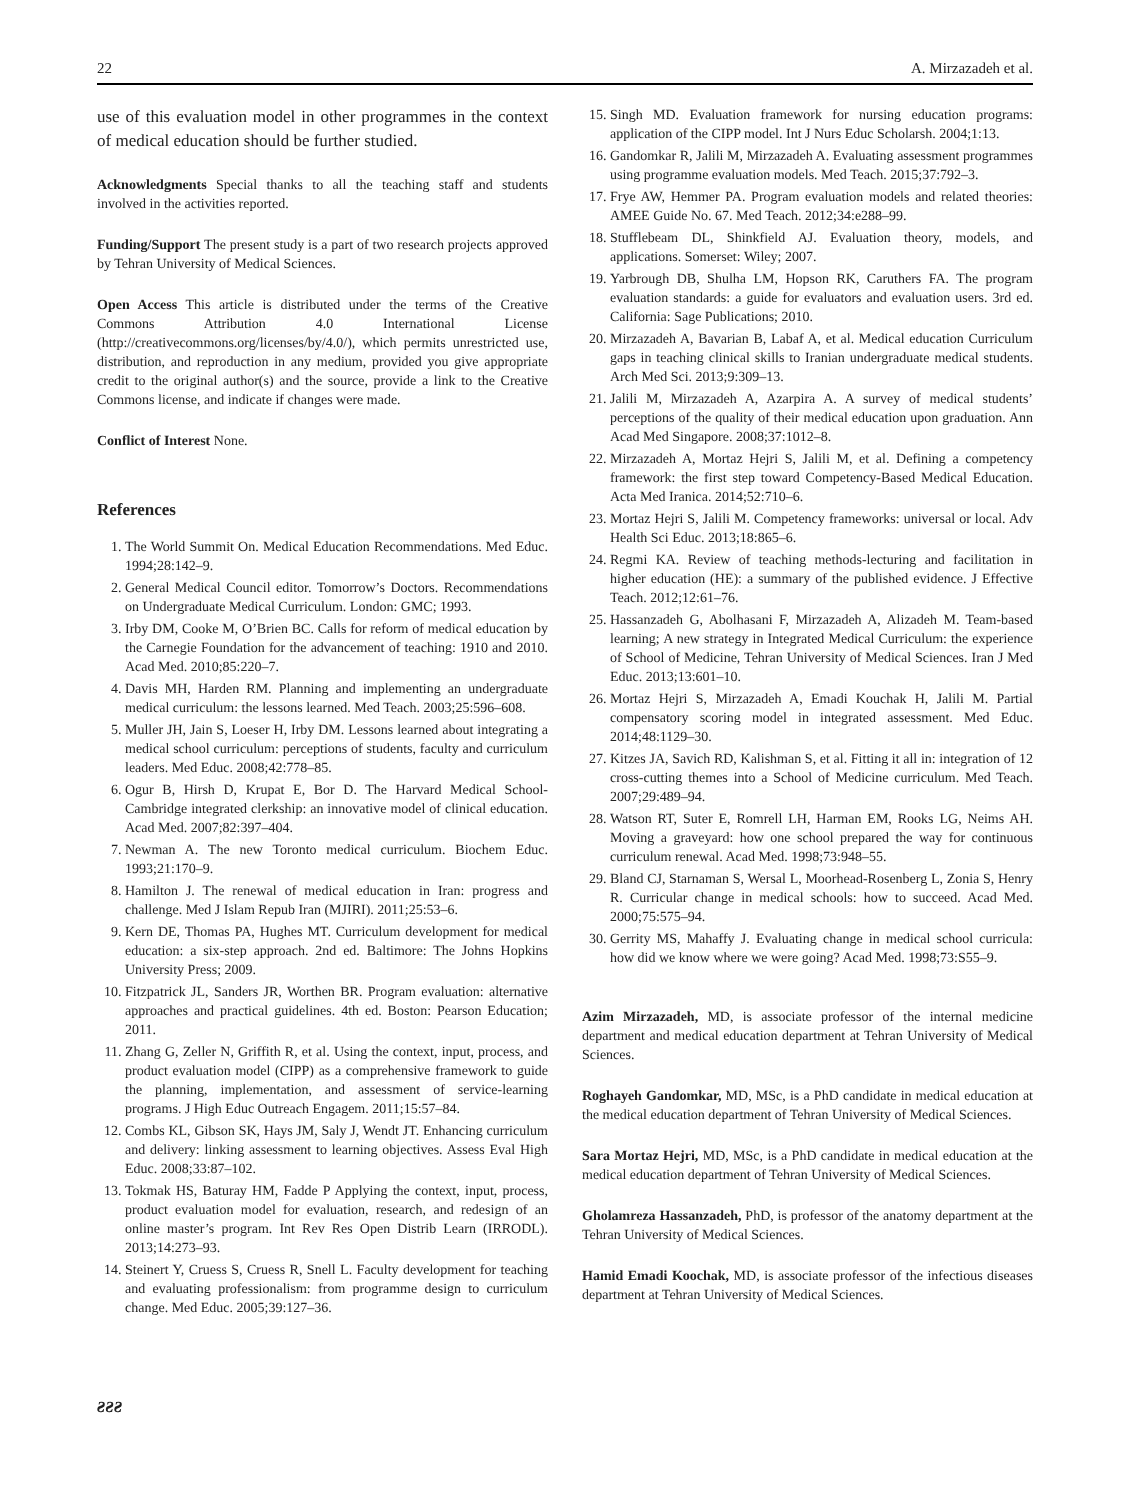22 A. Mirzazadeh et al.
use of this evaluation model in other programmes in the context of medical education should be further studied.
Acknowledgments Special thanks to all the teaching staff and students involved in the activities reported.
Funding/Support The present study is a part of two research projects approved by Tehran University of Medical Sciences.
Open Access This article is distributed under the terms of the Creative Commons Attribution 4.0 International License (http://creativecommons.org/licenses/by/4.0/), which permits unrestricted use, distribution, and reproduction in any medium, provided you give appropriate credit to the original author(s) and the source, provide a link to the Creative Commons license, and indicate if changes were made.
Conflict of Interest None.
References
1. The World Summit On. Medical Education Recommendations. Med Educ. 1994;28:142–9.
2. General Medical Council editor. Tomorrow’s Doctors. Recommendations on Undergraduate Medical Curriculum. London: GMC; 1993.
3. Irby DM, Cooke M, O’Brien BC. Calls for reform of medical education by the Carnegie Foundation for the advancement of teaching: 1910 and 2010. Acad Med. 2010;85:220–7.
4. Davis MH, Harden RM. Planning and implementing an undergraduate medical curriculum: the lessons learned. Med Teach. 2003;25:596–608.
5. Muller JH, Jain S, Loeser H, Irby DM. Lessons learned about integrating a medical school curriculum: perceptions of students, faculty and curriculum leaders. Med Educ. 2008;42:778–85.
6. Ogur B, Hirsh D, Krupat E, Bor D. The Harvard Medical School-Cambridge integrated clerkship: an innovative model of clinical education. Acad Med. 2007;82:397–404.
7. Newman A. The new Toronto medical curriculum. Biochem Educ. 1993;21:170–9.
8. Hamilton J. The renewal of medical education in Iran: progress and challenge. Med J Islam Repub Iran (MJIRI). 2011;25:53–6.
9. Kern DE, Thomas PA, Hughes MT. Curriculum development for medical education: a six-step approach. 2nd ed. Baltimore: The Johns Hopkins University Press; 2009.
10. Fitzpatrick JL, Sanders JR, Worthen BR. Program evaluation: alternative approaches and practical guidelines. 4th ed. Boston: Pearson Education; 2011.
11. Zhang G, Zeller N, Griffith R, et al. Using the context, input, process, and product evaluation model (CIPP) as a comprehensive framework to guide the planning, implementation, and assessment of service-learning programs. J High Educ Outreach Engagem. 2011;15:57–84.
12. Combs KL, Gibson SK, Hays JM, Saly J, Wendt JT. Enhancing curriculum and delivery: linking assessment to learning objectives. Assess Eval High Educ. 2008;33:87–102.
13. Tokmak HS, Baturay HM, Fadde P Applying the context, input, process, product evaluation model for evaluation, research, and redesign of an online master’s program. Int Rev Res Open Distrib Learn (IRRODL). 2013;14:273–93.
14. Steinert Y, Cruess S, Cruess R, Snell L. Faculty development for teaching and evaluating professionalism: from programme design to curriculum change. Med Educ. 2005;39:127–36.
15. Singh MD. Evaluation framework for nursing education programs: application of the CIPP model. Int J Nurs Educ Scholarsh. 2004;1:13.
16. Gandomkar R, Jalili M, Mirzazadeh A. Evaluating assessment programmes using programme evaluation models. Med Teach. 2015;37:792–3.
17. Frye AW, Hemmer PA. Program evaluation models and related theories: AMEE Guide No. 67. Med Teach. 2012;34:e288–99.
18. Stufflebeam DL, Shinkfield AJ. Evaluation theory, models, and applications. Somerset: Wiley; 2007.
19. Yarbrough DB, Shulha LM, Hopson RK, Caruthers FA. The program evaluation standards: a guide for evaluators and evaluation users. 3rd ed. California: Sage Publications; 2010.
20. Mirzazadeh A, Bavarian B, Labaf A, et al. Medical education Curriculum gaps in teaching clinical skills to Iranian undergraduate medical students. Arch Med Sci. 2013;9:309–13.
21. Jalili M, Mirzazadeh A, Azarpira A. A survey of medical students’ perceptions of the quality of their medical education upon graduation. Ann Acad Med Singapore. 2008;37:1012–8.
22. Mirzazadeh A, Mortaz Hejri S, Jalili M, et al. Defining a competency framework: the first step toward Competency-Based Medical Education. Acta Med Iranica. 2014;52:710–6.
23. Mortaz Hejri S, Jalili M. Competency frameworks: universal or local. Adv Health Sci Educ. 2013;18:865–6.
24. Regmi KA. Review of teaching methods-lecturing and facilitation in higher education (HE): a summary of the published evidence. J Effective Teach. 2012;12:61–76.
25. Hassanzadeh G, Abolhasani F, Mirzazadeh A, Alizadeh M. Team-based learning; A new strategy in Integrated Medical Curriculum: the experience of School of Medicine, Tehran University of Medical Sciences. Iran J Med Educ. 2013;13:601–10.
26. Mortaz Hejri S, Mirzazadeh A, Emadi Kouchak H, Jalili M. Partial compensatory scoring model in integrated assessment. Med Educ. 2014;48:1129–30.
27. Kitzes JA, Savich RD, Kalishman S, et al. Fitting it all in: integration of 12 cross-cutting themes into a School of Medicine curriculum. Med Teach. 2007;29:489–94.
28. Watson RT, Suter E, Romrell LH, Harman EM, Rooks LG, Neims AH. Moving a graveyard: how one school prepared the way for continuous curriculum renewal. Acad Med. 1998;73:948–55.
29. Bland CJ, Starnaman S, Wersal L, Moorhead-Rosenberg L, Zonia S, Henry R. Curricular change in medical schools: how to succeed. Acad Med. 2000;75:575–94.
30. Gerrity MS, Mahaffy J. Evaluating change in medical school curricula: how did we know where we were going? Acad Med. 1998;73:S55–9.
Azim Mirzazadeh, MD, is associate professor of the internal medicine department and medical education department at Tehran University of Medical Sciences.
Roghayeh Gandomkar, MD, MSc, is a PhD candidate in medical education at the medical education department of Tehran University of Medical Sciences.
Sara Mortaz Hejri, MD, MSc, is a PhD candidate in medical education at the medical education department of Tehran University of Medical Sciences.
Gholamreza Hassanzadeh, PhD, is professor of the anatomy department at the Tehran University of Medical Sciences.
Hamid Emadi Koochak, MD, is associate professor of the infectious diseases department at Tehran University of Medical Sciences.
ƨƨƨ